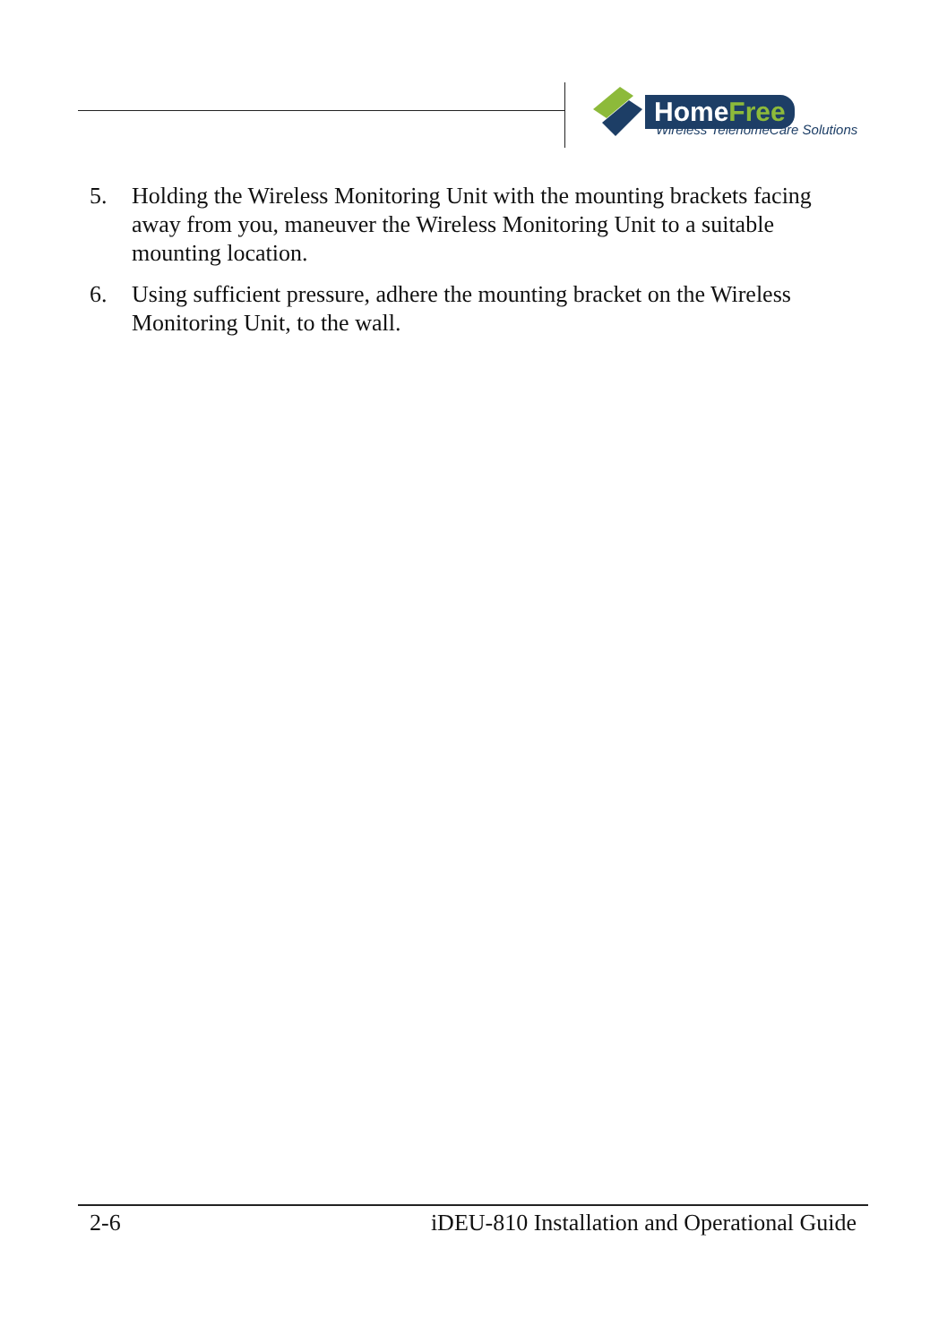HomeFree
Wireless TelehomeCare Solutions
5. Holding the Wireless Monitoring Unit with the mounting brackets facing away from you, maneuver the Wireless Monitoring Unit to a suitable mounting location.
6. Using sufficient pressure, adhere the mounting bracket on the Wireless Monitoring Unit, to the wall.
2-6 iDEU-810 Installation and Operational Guide